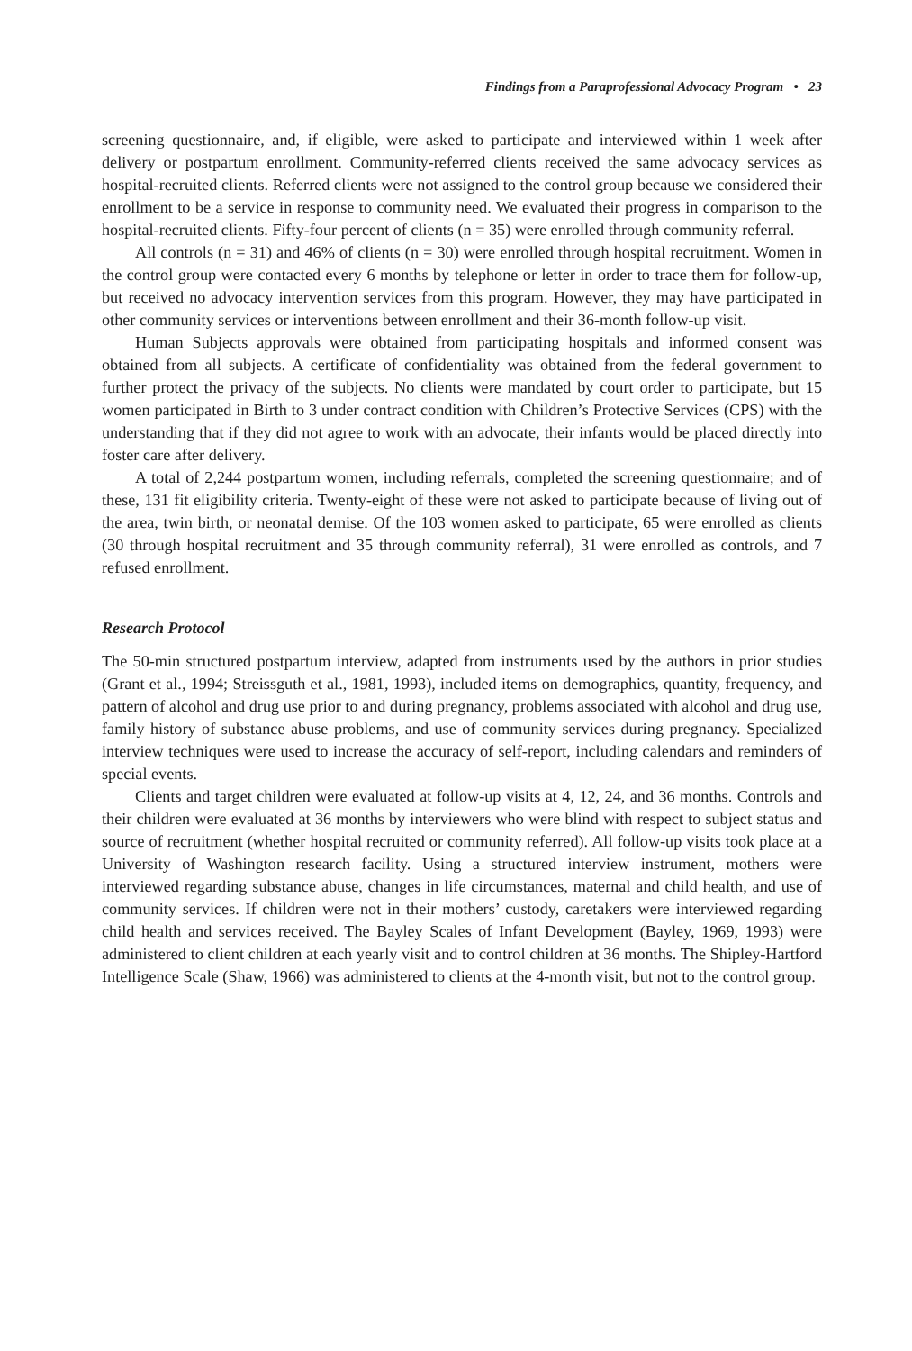Findings from a Paraprofessional Advocacy Program • 23
screening questionnaire, and, if eligible, were asked to participate and interviewed within 1 week after delivery or postpartum enrollment. Community-referred clients received the same advocacy services as hospital-recruited clients. Referred clients were not assigned to the control group because we considered their enrollment to be a service in response to community need. We evaluated their progress in comparison to the hospital-recruited clients. Fifty-four percent of clients (n = 35) were enrolled through community referral.
All controls (n = 31) and 46% of clients (n = 30) were enrolled through hospital recruitment. Women in the control group were contacted every 6 months by telephone or letter in order to trace them for follow-up, but received no advocacy intervention services from this program. However, they may have participated in other community services or interventions between enrollment and their 36-month follow-up visit.
Human Subjects approvals were obtained from participating hospitals and informed consent was obtained from all subjects. A certificate of confidentiality was obtained from the federal government to further protect the privacy of the subjects. No clients were mandated by court order to participate, but 15 women participated in Birth to 3 under contract condition with Children’s Protective Services (CPS) with the understanding that if they did not agree to work with an advocate, their infants would be placed directly into foster care after delivery.
A total of 2,244 postpartum women, including referrals, completed the screening questionnaire; and of these, 131 fit eligibility criteria. Twenty-eight of these were not asked to participate because of living out of the area, twin birth, or neonatal demise. Of the 103 women asked to participate, 65 were enrolled as clients (30 through hospital recruitment and 35 through community referral), 31 were enrolled as controls, and 7 refused enrollment.
Research Protocol
The 50-min structured postpartum interview, adapted from instruments used by the authors in prior studies (Grant et al., 1994; Streissguth et al., 1981, 1993), included items on demographics, quantity, frequency, and pattern of alcohol and drug use prior to and during pregnancy, problems associated with alcohol and drug use, family history of substance abuse problems, and use of community services during pregnancy. Specialized interview techniques were used to increase the accuracy of self-report, including calendars and reminders of special events.
Clients and target children were evaluated at follow-up visits at 4, 12, 24, and 36 months. Controls and their children were evaluated at 36 months by interviewers who were blind with respect to subject status and source of recruitment (whether hospital recruited or community referred). All follow-up visits took place at a University of Washington research facility. Using a structured interview instrument, mothers were interviewed regarding substance abuse, changes in life circumstances, maternal and child health, and use of community services. If children were not in their mothers’ custody, caretakers were interviewed regarding child health and services received. The Bayley Scales of Infant Development (Bayley, 1969, 1993) were administered to client children at each yearly visit and to control children at 36 months. The Shipley-Hartford Intelligence Scale (Shaw, 1966) was administered to clients at the 4-month visit, but not to the control group.